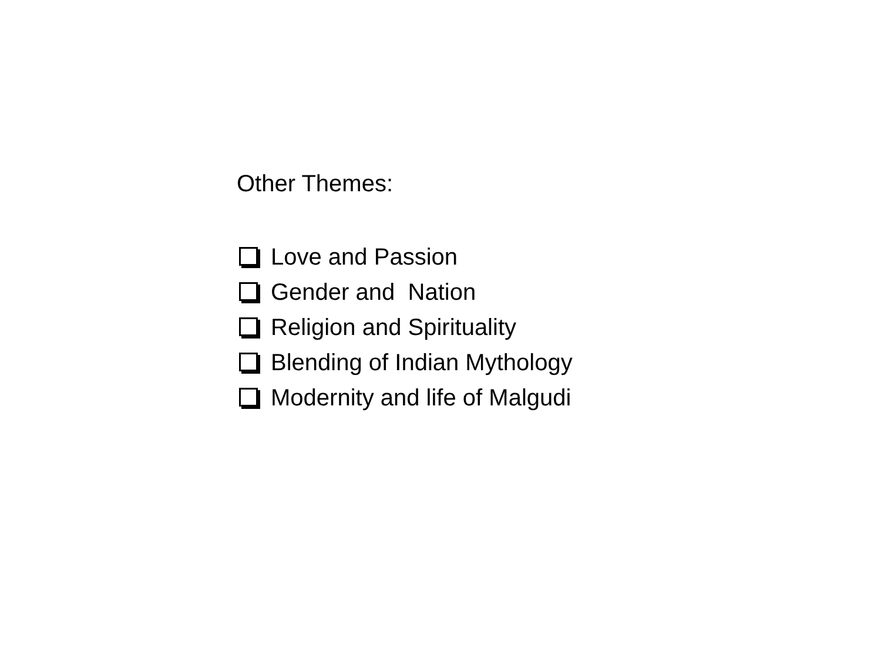Other Themes:
Love and Passion
Gender and Nation
Religion and Spirituality
Blending of Indian Mythology
Modernity and life of Malgudi